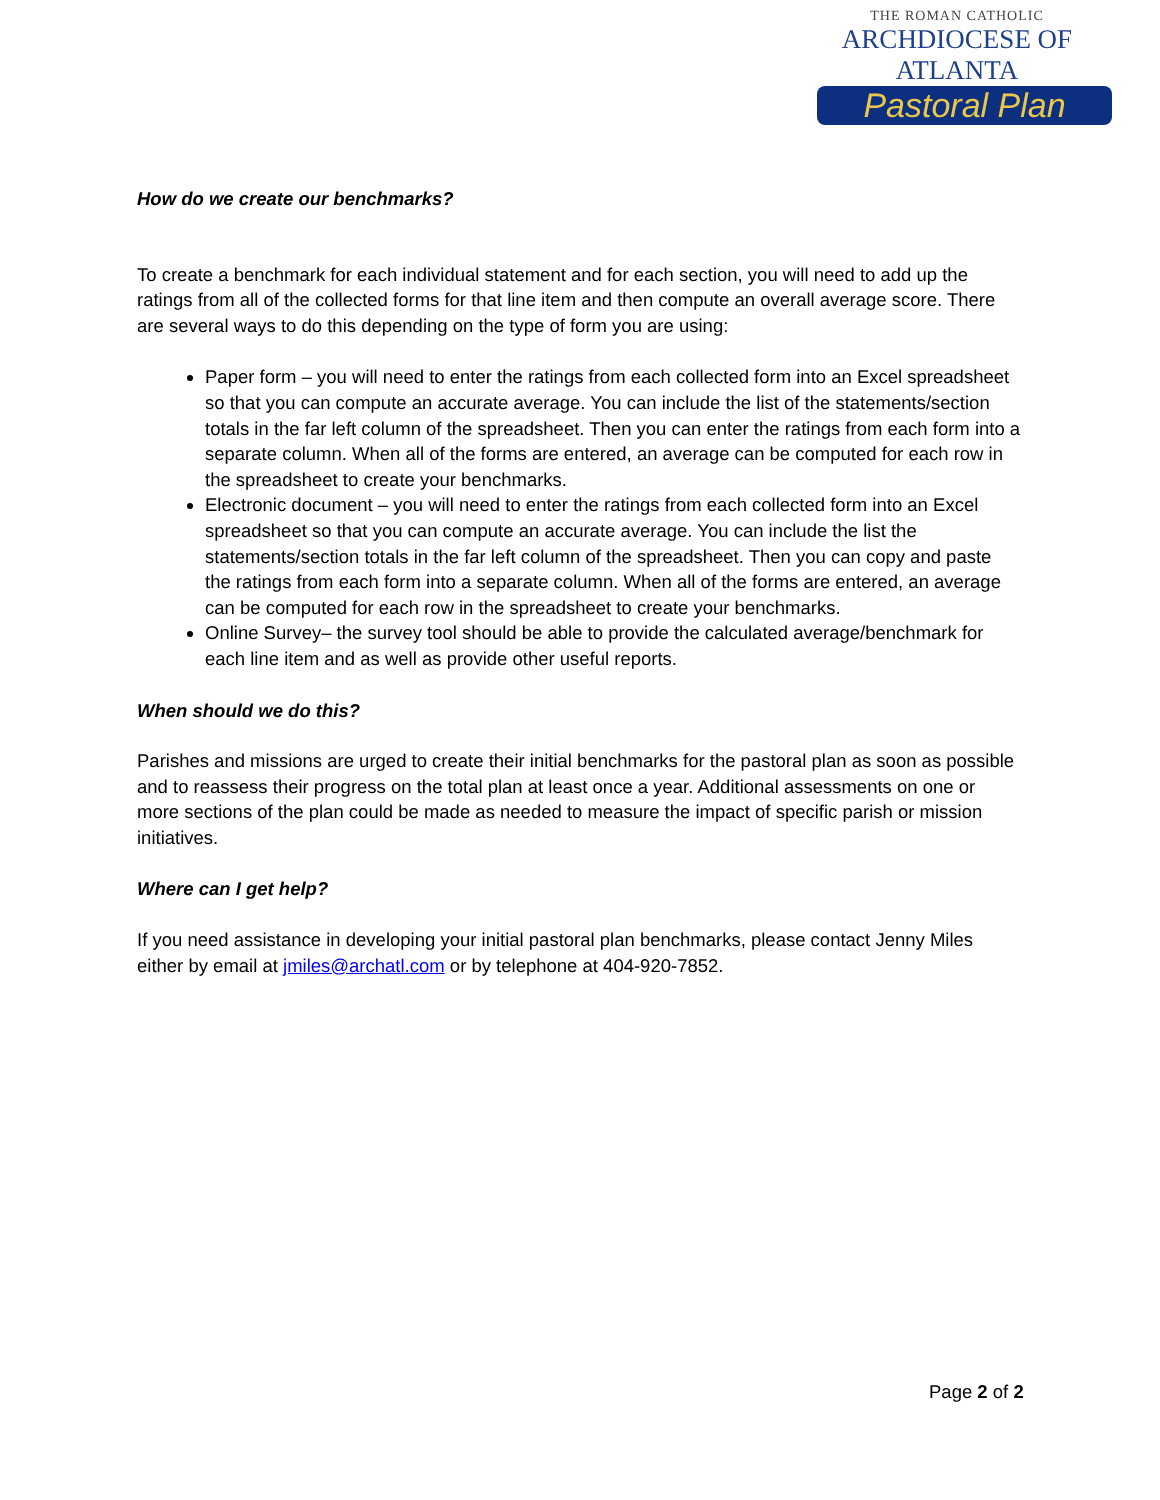THE ROMAN CATHOLIC
ARCHDIOCESE OF ATLANTA
Pastoral Plan
How do we create our benchmarks?
To create a benchmark for each individual statement and for each section, you will need to add up the ratings from all of the collected forms for that line item and then compute an overall average score. There are several ways to do this depending on the type of form you are using:
Paper form – you will need to enter the ratings from each collected form into an Excel spreadsheet so that you can compute an accurate average. You can include the list of the statements/section totals in the far left column of the spreadsheet. Then you can enter the ratings from each form into a separate column. When all of the forms are entered, an average can be computed for each row in the spreadsheet to create your benchmarks.
Electronic document – you will need to enter the ratings from each collected form into an Excel spreadsheet so that you can compute an accurate average. You can include the list the statements/section totals in the far left column of the spreadsheet. Then you can copy and paste the ratings from each form into a separate column. When all of the forms are entered, an average can be computed for each row in the spreadsheet to create your benchmarks.
Online Survey– the survey tool should be able to provide the calculated average/benchmark for each line item and as well as provide other useful reports.
When should we do this?
Parishes and missions are urged to create their initial benchmarks for the pastoral plan as soon as possible and to reassess their progress on the total plan at least once a year. Additional assessments on one or more sections of the plan could be made as needed to measure the impact of specific parish or mission initiatives.
Where can I get help?
If you need assistance in developing your initial pastoral plan benchmarks, please contact Jenny Miles either by email at jmiles@archatl.com or by telephone at 404-920-7852.
Page 2 of 2